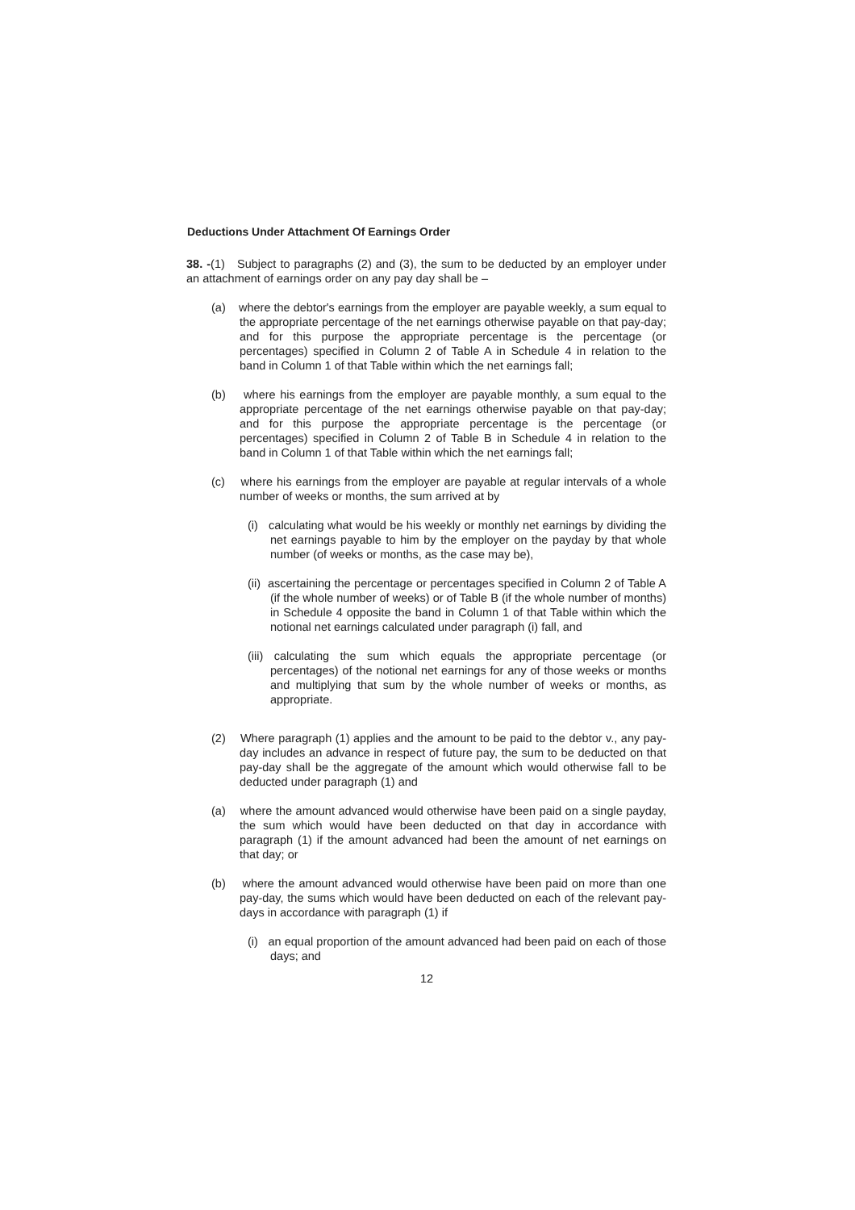Deductions Under Attachment Of Earnings Order
38. -(1) Subject to paragraphs (2) and (3), the sum to be deducted by an employer under an attachment of earnings order on any pay day shall be –
(a) where the debtor's earnings from the employer are payable weekly, a sum equal to the appropriate percentage of the net earnings otherwise payable on that pay-day; and for this purpose the appropriate percentage is the percentage (or percentages) specified in Column 2 of Table A in Schedule 4 in relation to the band in Column 1 of that Table within which the net earnings fall;
(b) where his earnings from the employer are payable monthly, a sum equal to the appropriate percentage of the net earnings otherwise payable on that pay-day; and for this purpose the appropriate percentage is the percentage (or percentages) specified in Column 2 of Table B in Schedule 4 in relation to the band in Column 1 of that Table within which the net earnings fall;
(c) where his earnings from the employer are payable at regular intervals of a whole number of weeks or months, the sum arrived at by
(i) calculating what would be his weekly or monthly net earnings by dividing the net earnings payable to him by the employer on the payday by that whole number (of weeks or months, as the case may be),
(ii) ascertaining the percentage or percentages specified in Column 2 of Table A (if the whole number of weeks) or of Table B (if the whole number of months) in Schedule 4 opposite the band in Column 1 of that Table within which the notional net earnings calculated under paragraph (i) fall, and
(iii) calculating the sum which equals the appropriate percentage (or percentages) of the notional net earnings for any of those weeks or months and multiplying that sum by the whole number of weeks or months, as appropriate.
(2) Where paragraph (1) applies and the amount to be paid to the debtor v., any pay-day includes an advance in respect of future pay, the sum to be deducted on that pay-day shall be the aggregate of the amount which would otherwise fall to be deducted under paragraph (1) and
(a) where the amount advanced would otherwise have been paid on a single payday, the sum which would have been deducted on that day in accordance with paragraph (1) if the amount advanced had been the amount of net earnings on that day; or
(b) where the amount advanced would otherwise have been paid on more than one pay-day, the sums which would have been deducted on each of the relevant pay-days in accordance with paragraph (1) if
(i) an equal proportion of the amount advanced had been paid on each of those days; and
12